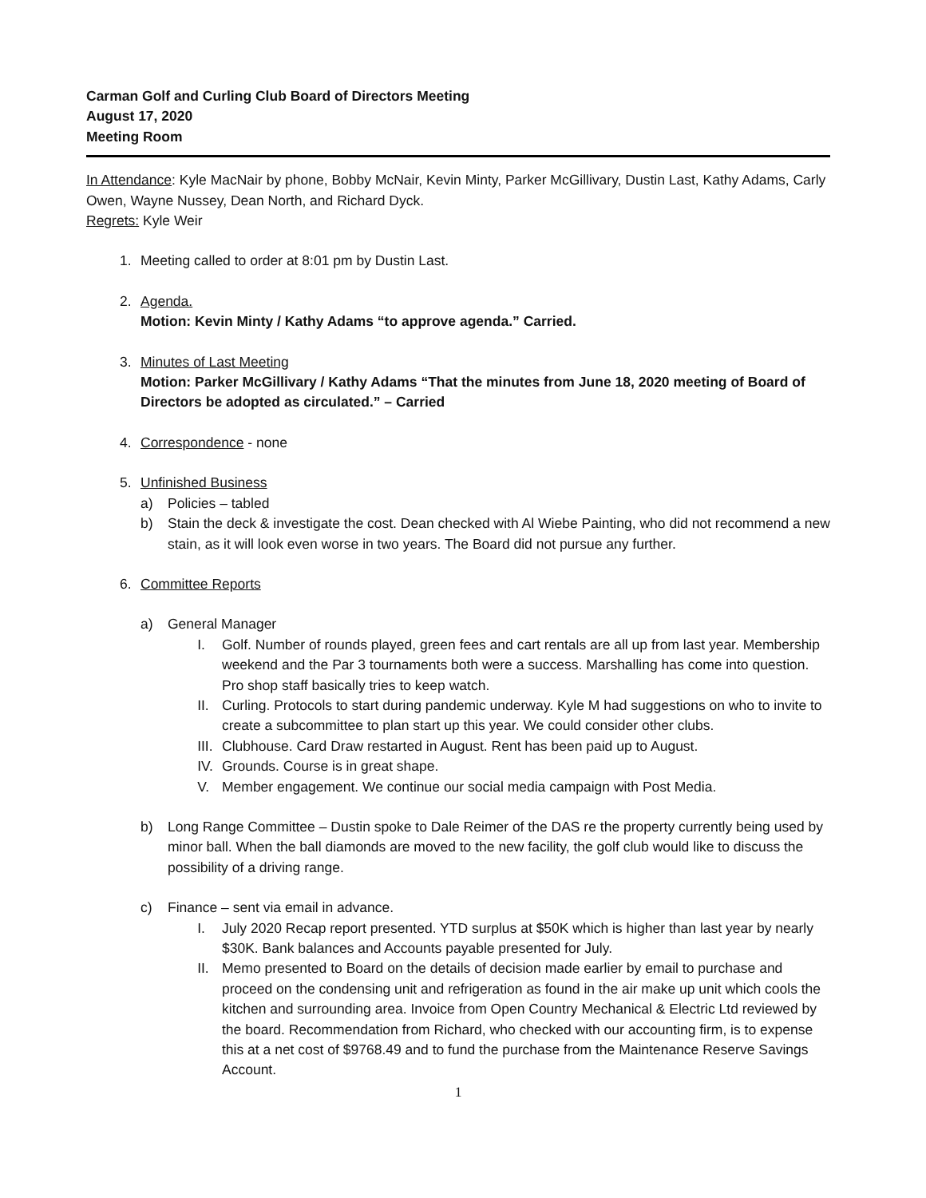Carman Golf and Curling Club Board of Directors Meeting
August 17, 2020
Meeting Room
In Attendance: Kyle MacNair by phone, Bobby McNair, Kevin Minty, Parker McGillivary, Dustin Last, Kathy Adams, Carly Owen, Wayne Nussey, Dean North, and Richard Dyck.
Regrets: Kyle Weir
1. Meeting called to order at 8:01 pm by Dustin Last.
2. Agenda.
Motion: Kevin Minty / Kathy Adams “to approve agenda.” Carried.
3. Minutes of Last Meeting
Motion: Parker McGillivary / Kathy Adams “That the minutes from June 18, 2020 meeting of Board of Directors be adopted as circulated.” – Carried
4. Correspondence - none
5. Unfinished Business
a) Policies – tabled
b) Stain the deck & investigate the cost. Dean checked with Al Wiebe Painting, who did not recommend a new stain, as it will look even worse in two years. The Board did not pursue any further.
6. Committee Reports
a) General Manager
I. Golf. Number of rounds played, green fees and cart rentals are all up from last year. Membership weekend and the Par 3 tournaments both were a success. Marshalling has come into question. Pro shop staff basically tries to keep watch.
II. Curling. Protocols to start during pandemic underway. Kyle M had suggestions on who to invite to create a subcommittee to plan start up this year. We could consider other clubs.
III. Clubhouse. Card Draw restarted in August. Rent has been paid up to August.
IV. Grounds. Course is in great shape.
V. Member engagement. We continue our social media campaign with Post Media.
b) Long Range Committee – Dustin spoke to Dale Reimer of the DAS re the property currently being used by minor ball. When the ball diamonds are moved to the new facility, the golf club would like to discuss the possibility of a driving range.
c) Finance – sent via email in advance.
I. July 2020 Recap report presented. YTD surplus at $50K which is higher than last year by nearly $30K. Bank balances and Accounts payable presented for July.
II. Memo presented to Board on the details of decision made earlier by email to purchase and proceed on the condensing unit and refrigeration as found in the air make up unit which cools the kitchen and surrounding area. Invoice from Open Country Mechanical & Electric Ltd reviewed by the board. Recommendation from Richard, who checked with our accounting firm, is to expense this at a net cost of $9768.49 and to fund the purchase from the Maintenance Reserve Savings Account.
1